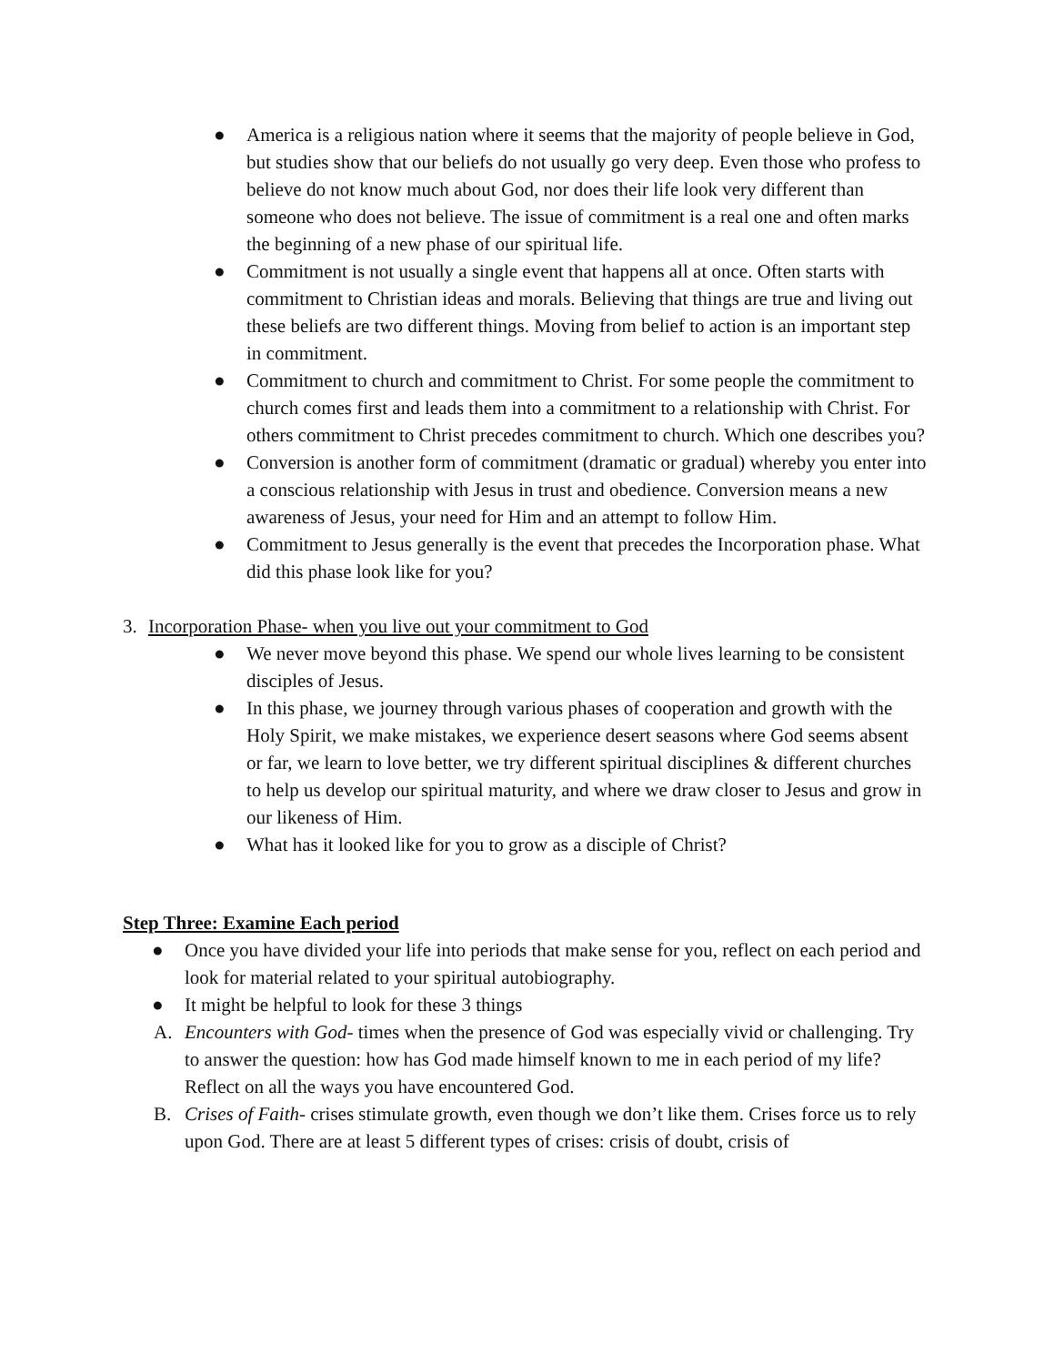● America is a religious nation where it seems that the majority of people believe in God, but studies show that our beliefs do not usually go very deep. Even those who profess to believe do not know much about God, nor does their life look very different than someone who does not believe. The issue of commitment is a real one and often marks the beginning of a new phase of our spiritual life.
● Commitment is not usually a single event that happens all at once. Often starts with commitment to Christian ideas and morals. Believing that things are true and living out these beliefs are two different things. Moving from belief to action is an important step in commitment.
● Commitment to church and commitment to Christ. For some people the commitment to church comes first and leads them into a commitment to a relationship with Christ. For others commitment to Christ precedes commitment to church. Which one describes you?
● Conversion is another form of commitment (dramatic or gradual) whereby you enter into a conscious relationship with Jesus in trust and obedience. Conversion means a new awareness of Jesus, your need for Him and an attempt to follow Him.
● Commitment to Jesus generally is the event that precedes the Incorporation phase. What did this phase look like for you?
3. Incorporation Phase- when you live out your commitment to God
● We never move beyond this phase. We spend our whole lives learning to be consistent disciples of Jesus.
● In this phase, we journey through various phases of cooperation and growth with the Holy Spirit, we make mistakes, we experience desert seasons where God seems absent or far, we learn to love better, we try different spiritual disciplines & different churches to help us develop our spiritual maturity, and where we draw closer to Jesus and grow in our likeness of Him.
● What has it looked like for you to grow as a disciple of Christ?
Step Three: Examine Each period
● Once you have divided your life into periods that make sense for you, reflect on each period and look for material related to your spiritual autobiography.
● It might be helpful to look for these 3 things
A. Encounters with God- times when the presence of God was especially vivid or challenging. Try to answer the question: how has God made himself known to me in each period of my life? Reflect on all the ways you have encountered God.
B. Crises of Faith- crises stimulate growth, even though we don’t like them. Crises force us to rely upon God. There are at least 5 different types of crises: crisis of doubt, crisis of